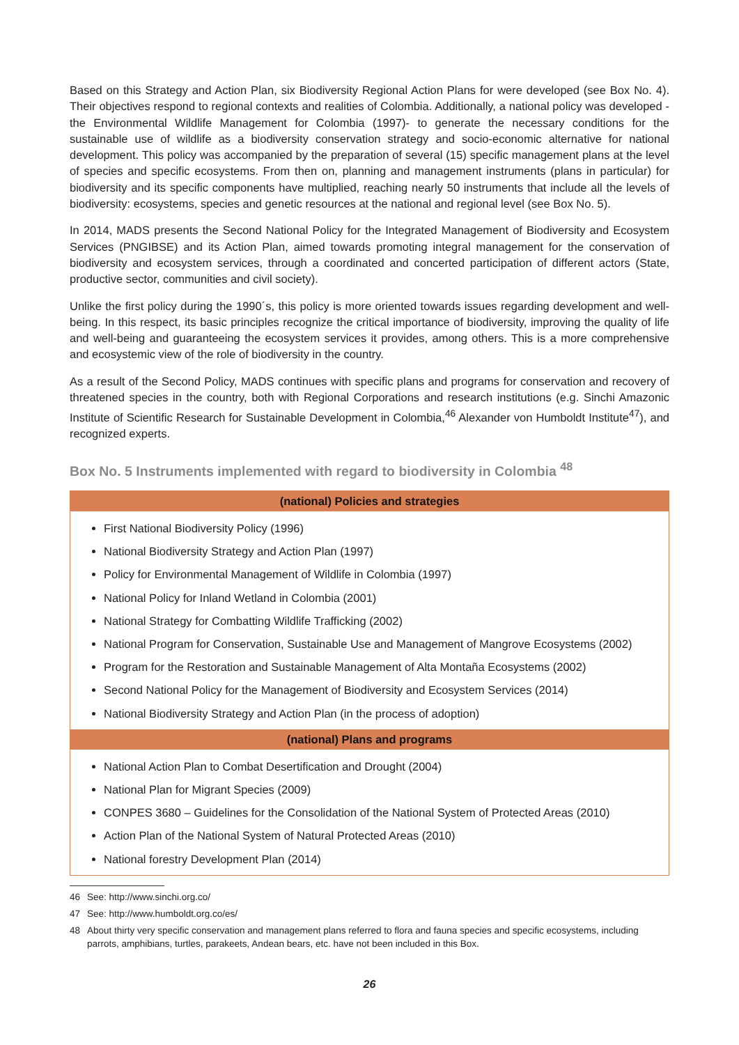Based on this Strategy and Action Plan, six Biodiversity Regional Action Plans for were developed (see Box No. 4). Their objectives respond to regional contexts and realities of Colombia. Additionally, a national policy was developed -the Environmental Wildlife Management for Colombia (1997)- to generate the necessary conditions for the sustainable use of wildlife as a biodiversity conservation strategy and socio-economic alternative for national development. This policy was accompanied by the preparation of several (15) specific management plans at the level of species and specific ecosystems. From then on, planning and management instruments (plans in particular) for biodiversity and its specific components have multiplied, reaching nearly 50 instruments that include all the levels of biodiversity: ecosystems, species and genetic resources at the national and regional level (see Box No. 5).
In 2014, MADS presents the Second National Policy for the Integrated Management of Biodiversity and Ecosystem Services (PNGIBSE) and its Action Plan, aimed towards promoting integral management for the conservation of biodiversity and ecosystem services, through a coordinated and concerted participation of different actors (State, productive sector, communities and civil society).
Unlike the first policy during the 1990´s, this policy is more oriented towards issues regarding development and well-being. In this respect, its basic principles recognize the critical importance of biodiversity, improving the quality of life and well-being and guaranteeing the ecosystem services it provides, among others. This is a more comprehensive and ecosystemic view of the role of biodiversity in the country.
As a result of the Second Policy, MADS continues with specific plans and programs for conservation and recovery of threatened species in the country, both with Regional Corporations and research institutions (e.g. Sinchi Amazonic Institute of Scientific Research for Sustainable Development in Colombia,<sup>46</sup> Alexander von Humboldt Institute<sup>47</sup>), and recognized experts.
Box No. 5 Instruments implemented with regard to biodiversity in Colombia <sup>48</sup>
| (national) Policies and strategies |
| --- |
| First National Biodiversity Policy (1996) National Biodiversity Strategy and Action Plan (1997) Policy for Environmental Management of Wildlife in Colombia (1997) National Policy for Inland Wetland in Colombia (2001) National Strategy for Combatting Wildlife Trafficking (2002) National Program for Conservation, Sustainable Use and Management of Mangrove Ecosystems (2002) Program for the Restoration and Sustainable Management of Alta Montaña Ecosystems (2002) Second National Policy for the Management of Biodiversity and Ecosystem Services (2014) National Biodiversity Strategy and Action Plan (in the process of adoption) |
| (national) Plans and programs |
| National Action Plan to Combat Desertification and Drought (2004) National Plan for Migrant Species (2009) CONPES 3680 – Guidelines for the Consolidation of the National System of Protected Areas (2010) Action Plan of the National System of Natural Protected Areas (2010) National forestry Development Plan (2014) |
46 See: http://www.sinchi.org.co/
47 See: http://www.humboldt.org.co/es/
48 About thirty very specific conservation and management plans referred to flora and fauna species and specific ecosystems, including parrots, amphibians, turtles, parakeets, Andean bears, etc. have not been included in this Box.
26